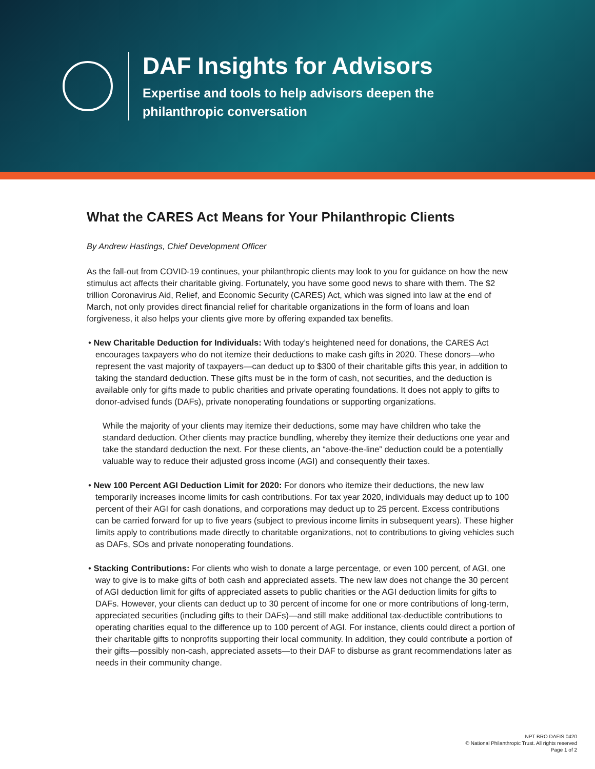DAF Insights for Advisors
Expertise and tools to help advisors deepen the
philanthropic conversation
What the CARES Act Means for Your Philanthropic Clients
By Andrew Hastings, Chief Development Officer
As the fall-out from COVID-19 continues, your philanthropic clients may look to you for guidance on how the new stimulus act affects their charitable giving. Fortunately, you have some good news to share with them. The $2 trillion Coronavirus Aid, Relief, and Economic Security (CARES) Act, which was signed into law at the end of March, not only provides direct financial relief for charitable organizations in the form of loans and loan forgiveness, it also helps your clients give more by offering expanded tax benefits.
• New Charitable Deduction for Individuals: With today’s heightened need for donations, the CARES Act encourages taxpayers who do not itemize their deductions to make cash gifts in 2020. These donors—who represent the vast majority of taxpayers—can deduct up to $300 of their charitable gifts this year, in addition to taking the standard deduction. These gifts must be in the form of cash, not securities, and the deduction is available only for gifts made to public charities and private operating foundations. It does not apply to gifts to donor-advised funds (DAFs), private nonoperating foundations or supporting organizations.
While the majority of your clients may itemize their deductions, some may have children who take the standard deduction. Other clients may practice bundling, whereby they itemize their deductions one year and take the standard deduction the next. For these clients, an “above-the-line” deduction could be a potentially valuable way to reduce their adjusted gross income (AGI) and consequently their taxes.
• New 100 Percent AGI Deduction Limit for 2020: For donors who itemize their deductions, the new law temporarily increases income limits for cash contributions. For tax year 2020, individuals may deduct up to 100 percent of their AGI for cash donations, and corporations may deduct up to 25 percent. Excess contributions can be carried forward for up to five years (subject to previous income limits in subsequent years). These higher limits apply to contributions made directly to charitable organizations, not to contributions to giving vehicles such as DAFs, SOs and private nonoperating foundations.
• Stacking Contributions: For clients who wish to donate a large percentage, or even 100 percent, of AGI, one way to give is to make gifts of both cash and appreciated assets. The new law does not change the 30 percent of AGI deduction limit for gifts of appreciated assets to public charities or the AGI deduction limits for gifts to DAFs. However, your clients can deduct up to 30 percent of income for one or more contributions of long-term, appreciated securities (including gifts to their DAFs)—and still make additional tax-deductible contributions to operating charities equal to the difference up to 100 percent of AGI. For instance, clients could direct a portion of their charitable gifts to nonprofits supporting their local community. In addition, they could contribute a portion of their gifts—possibly non-cash, appreciated assets—to their DAF to disburse as grant recommendations later as needs in their community change.
NPT BRO DAFIS 0420
© National Philanthropic Trust. All rights reserved
Page 1 of 2